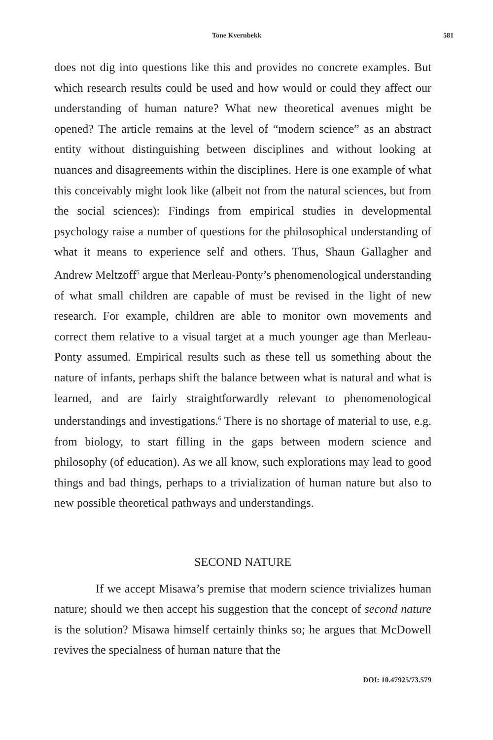Tone Kvernbekk 581
does not dig into questions like this and provides no concrete examples. But which research results could be used and how would or could they affect our understanding of human nature? What new theoretical avenues might be opened? The article remains at the level of “modern science” as an abstract entity without distinguishing between disciplines and without looking at nuances and disagreements within the disciplines. Here is one example of what this conceivably might look like (albeit not from the natural sciences, but from the social sciences): Findings from empirical studies in developmental psychology raise a number of questions for the philosophical understanding of what it means to experience self and others. Thus, Shaun Gallagher and Andrew Meltzoff<sup>5</sup> argue that Merleau-Ponty’s phenomenological understanding of what small children are capable of must be revised in the light of new research. For example, children are able to monitor own movements and correct them relative to a visual target at a much younger age than Merleau-Ponty assumed. Empirical results such as these tell us something about the nature of infants, perhaps shift the balance between what is natural and what is learned, and are fairly straightforwardly relevant to phenomenological understandings and investigations.<sup>6</sup> There is no shortage of material to use, e.g. from biology, to start filling in the gaps between modern science and philosophy (of education). As we all know, such explorations may lead to good things and bad things, perhaps to a trivialization of human nature but also to new possible theoretical pathways and understandings.
SECOND NATURE
If we accept Misawa’s premise that modern science trivializes human nature; should we then accept his suggestion that the concept of second nature is the solution? Misawa himself certainly thinks so; he argues that McDowell revives the specialness of human nature that the
DOI: 10.47925/73.579